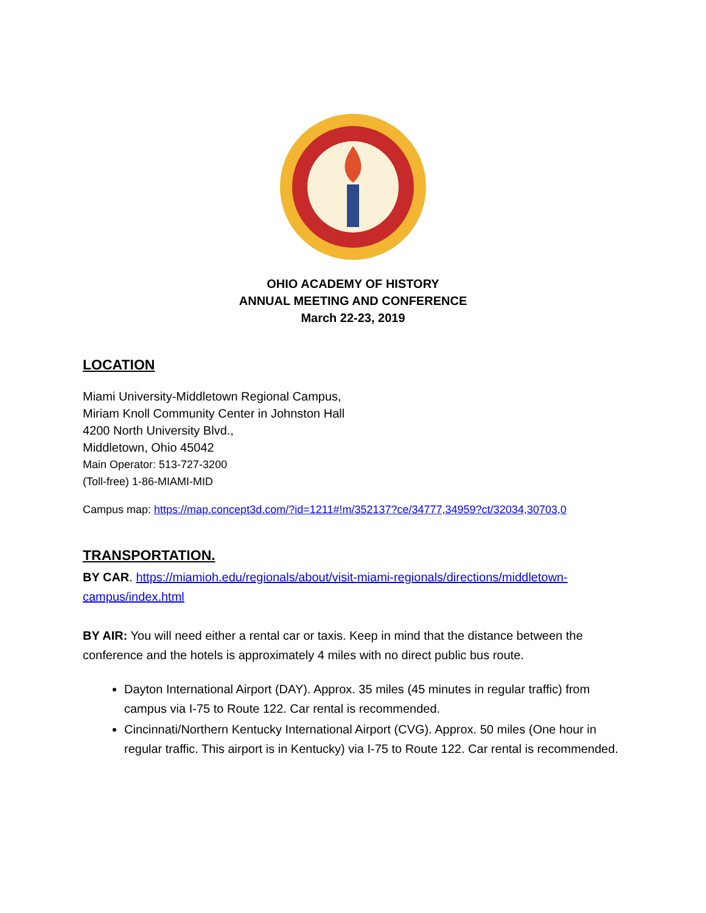OHIO ACADEMY OF HISTORY
ANNUAL MEETING AND CONFERENCE
March 22-23, 2019
LOCATION
Miami University-Middletown Regional Campus,
Miriam Knoll Community Center in Johnston Hall
4200 North University Blvd.,
Middletown, Ohio 45042
Main Operator: 513-727-3200
(Toll-free) 1-86-MIAMI-MID
Campus map: https://map.concept3d.com/?id=1211#!m/352137?ce/34777,34959?ct/32034,30703,0
TRANSPORTATION.
BY CAR. https://miamioh.edu/regionals/about/visit-miami-regionals/directions/middletown-campus/index.html
BY AIR: You will need either a rental car or taxis. Keep in mind that the distance between the conference and the hotels is approximately 4 miles with no direct public bus route.
Dayton International Airport (DAY). Approx. 35 miles (45 minutes in regular traffic) from campus via I-75 to Route 122. Car rental is recommended.
Cincinnati/Northern Kentucky International Airport (CVG). Approx. 50 miles (One hour in regular traffic. This airport is in Kentucky) via I-75 to Route 122. Car rental is recommended.